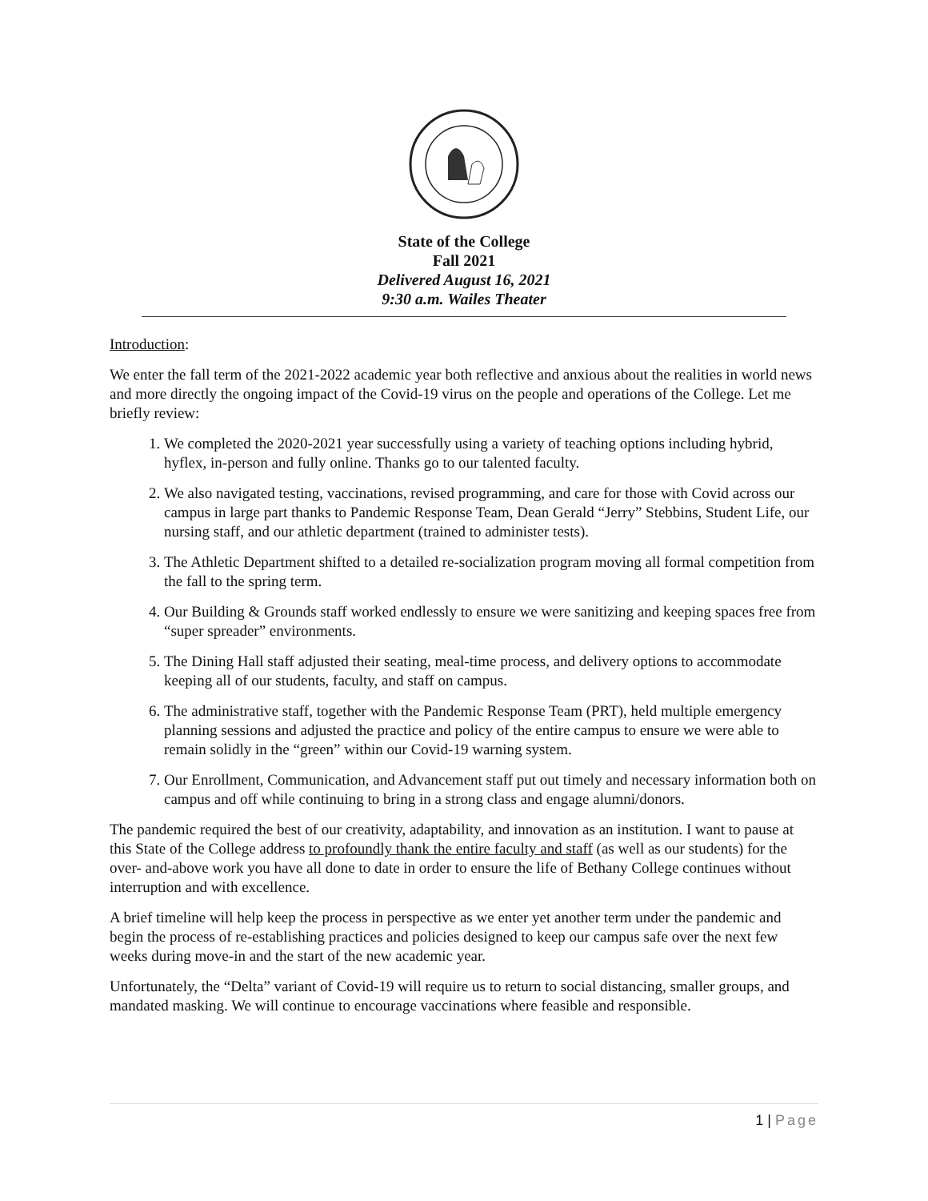State of the College
Fall 2021
Delivered August 16, 2021
9:30 a.m. Wailes Theater
Introduction:
We enter the fall term of the 2021-2022 academic year both reflective and anxious about the realities in world news and more directly the ongoing impact of the Covid-19 virus on the people and operations of the College. Let me briefly review:
1. We completed the 2020-2021 year successfully using a variety of teaching options including hybrid, hyflex, in-person and fully online. Thanks go to our talented faculty.
2. We also navigated testing, vaccinations, revised programming, and care for those with Covid across our campus in large part thanks to Pandemic Response Team, Dean Gerald “Jerry” Stebbins, Student Life, our nursing staff, and our athletic department (trained to administer tests).
3. The Athletic Department shifted to a detailed re-socialization program moving all formal competition from the fall to the spring term.
4. Our Building & Grounds staff worked endlessly to ensure we were sanitizing and keeping spaces free from “super spreader” environments.
5. The Dining Hall staff adjusted their seating, meal-time process, and delivery options to accommodate keeping all of our students, faculty, and staff on campus.
6. The administrative staff, together with the Pandemic Response Team (PRT), held multiple emergency planning sessions and adjusted the practice and policy of the entire campus to ensure we were able to remain solidly in the “green” within our Covid-19 warning system.
7. Our Enrollment, Communication, and Advancement staff put out timely and necessary information both on campus and off while continuing to bring in a strong class and engage alumni/donors.
The pandemic required the best of our creativity, adaptability, and innovation as an institution. I want to pause at this State of the College address to profoundly thank the entire faculty and staff (as well as our students) for the over- and-above work you have all done to date in order to ensure the life of Bethany College continues without interruption and with excellence.
A brief timeline will help keep the process in perspective as we enter yet another term under the pandemic and begin the process of re-establishing practices and policies designed to keep our campus safe over the next few weeks during move-in and the start of the new academic year.
Unfortunately, the “Delta” variant of Covid-19 will require us to return to social distancing, smaller groups, and mandated masking. We will continue to encourage vaccinations where feasible and responsible.
1 | Page